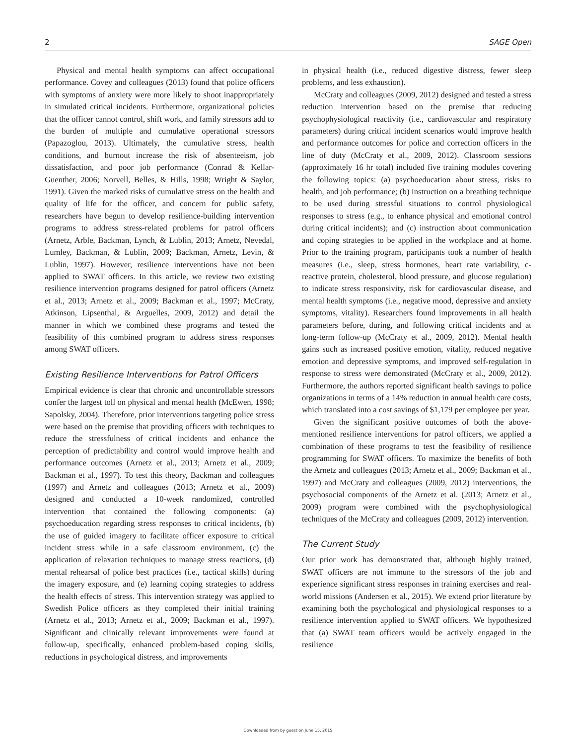2 SAGE Open
Physical and mental health symptoms can affect occupational performance. Covey and colleagues (2013) found that police officers with symptoms of anxiety were more likely to shoot inappropriately in simulated critical incidents. Furthermore, organizational policies that the officer cannot control, shift work, and family stressors add to the burden of multiple and cumulative operational stressors (Papazoglou, 2013). Ultimately, the cumulative stress, health conditions, and burnout increase the risk of absenteeism, job dissatisfaction, and poor job performance (Conrad & Kellar-Guenther, 2006; Norvell, Belles, & Hills, 1998; Wright & Saylor, 1991). Given the marked risks of cumulative stress on the health and quality of life for the officer, and concern for public safety, researchers have begun to develop resilience-building intervention programs to address stress-related problems for patrol officers (Arnetz, Arble, Backman, Lynch, & Lublin, 2013; Arnetz, Nevedal, Lumley, Backman, & Lublin, 2009; Backman, Arnetz, Levin, & Lublin, 1997). However, resilience interventions have not been applied to SWAT officers. In this article, we review two existing resilience intervention programs designed for patrol officers (Arnetz et al., 2013; Arnetz et al., 2009; Backman et al., 1997; McCraty, Atkinson, Lipsenthal, & Arguelles, 2009, 2012) and detail the manner in which we combined these programs and tested the feasibility of this combined program to address stress responses among SWAT officers.
Existing Resilience Interventions for Patrol Officers
Empirical evidence is clear that chronic and uncontrollable stressors confer the largest toll on physical and mental health (McEwen, 1998; Sapolsky, 2004). Therefore, prior interventions targeting police stress were based on the premise that providing officers with techniques to reduce the stressfulness of critical incidents and enhance the perception of predictability and control would improve health and performance outcomes (Arnetz et al., 2013; Arnetz et al., 2009; Backman et al., 1997). To test this theory, Backman and colleagues (1997) and Arnetz and colleagues (2013; Arnetz et al., 2009) designed and conducted a 10-week randomized, controlled intervention that contained the following components: (a) psychoeducation regarding stress responses to critical incidents, (b) the use of guided imagery to facilitate officer exposure to critical incident stress while in a safe classroom environment, (c) the application of relaxation techniques to manage stress reactions, (d) mental rehearsal of police best practices (i.e., tactical skills) during the imagery exposure, and (e) learning coping strategies to address the health effects of stress. This intervention strategy was applied to Swedish Police officers as they completed their initial training (Arnetz et al., 2013; Arnetz et al., 2009; Backman et al., 1997). Significant and clinically relevant improvements were found at follow-up, specifically, enhanced problem-based coping skills, reductions in psychological distress, and improvements
in physical health (i.e., reduced digestive distress, fewer sleep problems, and less exhaustion).
McCraty and colleagues (2009, 2012) designed and tested a stress reduction intervention based on the premise that reducing psychophysiological reactivity (i.e., cardiovascular and respiratory parameters) during critical incident scenarios would improve health and performance outcomes for police and correction officers in the line of duty (McCraty et al., 2009, 2012). Classroom sessions (approximately 16 hr total) included five training modules covering the following topics: (a) psychoeducation about stress, risks to health, and job performance; (b) instruction on a breathing technique to be used during stressful situations to control physiological responses to stress (e.g., to enhance physical and emotional control during critical incidents); and (c) instruction about communication and coping strategies to be applied in the workplace and at home. Prior to the training program, participants took a number of health measures (i.e., sleep, stress hormones, heart rate variability, c-reactive protein, cholesterol, blood pressure, and glucose regulation) to indicate stress responsivity, risk for cardiovascular disease, and mental health symptoms (i.e., negative mood, depressive and anxiety symptoms, vitality). Researchers found improvements in all health parameters before, during, and following critical incidents and at long-term follow-up (McCraty et al., 2009, 2012). Mental health gains such as increased positive emotion, vitality, reduced negative emotion and depressive symptoms, and improved self-regulation in response to stress were demonstrated (McCraty et al., 2009, 2012). Furthermore, the authors reported significant health savings to police organizations in terms of a 14% reduction in annual health care costs, which translated into a cost savings of $1,179 per employee per year.
Given the significant positive outcomes of both the above-mentioned resilience interventions for patrol officers, we applied a combination of these programs to test the feasibility of resilience programming for SWAT officers. To maximize the benefits of both the Arnetz and colleagues (2013; Arnetz et al., 2009; Backman et al., 1997) and McCraty and colleagues (2009, 2012) interventions, the psychosocial components of the Arnetz et al. (2013; Arnetz et al., 2009) program were combined with the psychophysiological techniques of the McCraty and colleagues (2009, 2012) intervention.
The Current Study
Our prior work has demonstrated that, although highly trained, SWAT officers are not immune to the stressors of the job and experience significant stress responses in training exercises and real-world missions (Andersen et al., 2015). We extend prior literature by examining both the psychological and physiological responses to a resilience intervention applied to SWAT officers. We hypothesized that (a) SWAT team officers would be actively engaged in the resilience
Downloaded from by guest on June 15, 2015